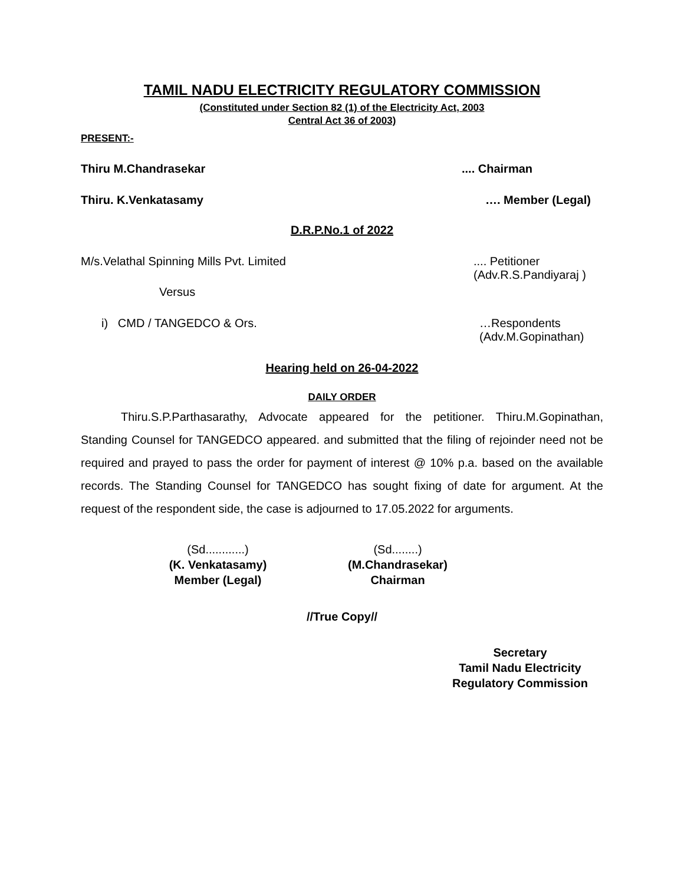TAMIL NADU ELECTRICITY REGULATORY COMMISSION
(Constituted under Section 82 (1) of the Electricity Act, 2003
Central Act 36 of 2003)
PRESENT:-
Thiru M.Chandrasekar.... Chairman
Thiru. K.Venkatasamy …. Member (Legal)
D.R.P.No.1 of 2022
M/s.Velathal Spinning Mills Pvt. Limited.... Petitioner
(Adv.R.S.Pandiyaraj )
Versus
i) CMD / TANGEDCO & Ors. …Respondents
(Adv.M.Gopinathan)
Hearing held on 26-04-2022
DAILY ORDER
Thiru.S.P.Parthasarathy, Advocate appeared for the petitioner. Thiru.M.Gopinathan, Standing Counsel for TANGEDCO appeared. and submitted that the filing of rejoinder need not be required and prayed to pass the order for payment of interest @ 10% p.a. based on the available records. The Standing Counsel for TANGEDCO has sought fixing of date for argument. At the request of the respondent side, the case is adjourned to 17.05.2022 for arguments.
(Sd............)
(K. Venkatasamy)
Member (Legal)
(Sd........)
(M.Chandrasekar)
Chairman
//True Copy//
Secretary
Tamil Nadu Electricity
Regulatory Commission